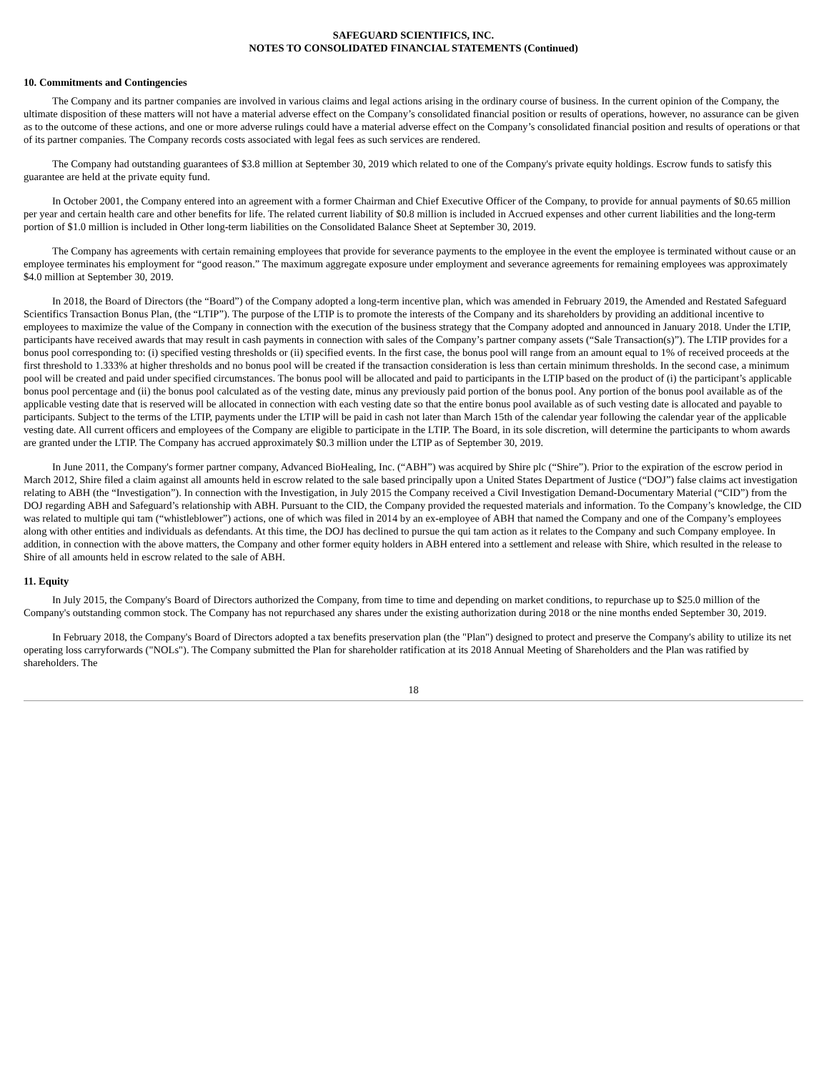SAFEGUARD SCIENTIFICS, INC.
NOTES TO CONSOLIDATED FINANCIAL STATEMENTS (Continued)
10. Commitments and Contingencies
The Company and its partner companies are involved in various claims and legal actions arising in the ordinary course of business. In the current opinion of the Company, the ultimate disposition of these matters will not have a material adverse effect on the Company’s consolidated financial position or results of operations, however, no assurance can be given as to the outcome of these actions, and one or more adverse rulings could have a material adverse effect on the Company’s consolidated financial position and results of operations or that of its partner companies. The Company records costs associated with legal fees as such services are rendered.
The Company had outstanding guarantees of $3.8 million at September 30, 2019 which related to one of the Company's private equity holdings. Escrow funds to satisfy this guarantee are held at the private equity fund.
In October 2001, the Company entered into an agreement with a former Chairman and Chief Executive Officer of the Company, to provide for annual payments of $0.65 million per year and certain health care and other benefits for life. The related current liability of $0.8 million is included in Accrued expenses and other current liabilities and the long-term portion of $1.0 million is included in Other long-term liabilities on the Consolidated Balance Sheet at September 30, 2019.
The Company has agreements with certain remaining employees that provide for severance payments to the employee in the event the employee is terminated without cause or an employee terminates his employment for “good reason.” The maximum aggregate exposure under employment and severance agreements for remaining employees was approximately $4.0 million at September 30, 2019.
In 2018, the Board of Directors (the “Board”) of the Company adopted a long-term incentive plan, which was amended in February 2019, the Amended and Restated Safeguard Scientifics Transaction Bonus Plan, (the “LTIP”). The purpose of the LTIP is to promote the interests of the Company and its shareholders by providing an additional incentive to employees to maximize the value of the Company in connection with the execution of the business strategy that the Company adopted and announced in January 2018. Under the LTIP, participants have received awards that may result in cash payments in connection with sales of the Company’s partner company assets (“Sale Transaction(s)”). The LTIP provides for a bonus pool corresponding to: (i) specified vesting thresholds or (ii) specified events. In the first case, the bonus pool will range from an amount equal to 1% of received proceeds at the first threshold to 1.333% at higher thresholds and no bonus pool will be created if the transaction consideration is less than certain minimum thresholds. In the second case, a minimum pool will be created and paid under specified circumstances. The bonus pool will be allocated and paid to participants in the LTIP based on the product of (i) the participant’s applicable bonus pool percentage and (ii) the bonus pool calculated as of the vesting date, minus any previously paid portion of the bonus pool. Any portion of the bonus pool available as of the applicable vesting date that is reserved will be allocated in connection with each vesting date so that the entire bonus pool available as of such vesting date is allocated and payable to participants. Subject to the terms of the LTIP, payments under the LTIP will be paid in cash not later than March 15th of the calendar year following the calendar year of the applicable vesting date. All current officers and employees of the Company are eligible to participate in the LTIP. The Board, in its sole discretion, will determine the participants to whom awards are granted under the LTIP. The Company has accrued approximately $0.3 million under the LTIP as of September 30, 2019.
In June 2011, the Company's former partner company, Advanced BioHealing, Inc. (“ABH”) was acquired by Shire plc (“Shire”). Prior to the expiration of the escrow period in March 2012, Shire filed a claim against all amounts held in escrow related to the sale based principally upon a United States Department of Justice (“DOJ”) false claims act investigation relating to ABH (the “Investigation”). In connection with the Investigation, in July 2015 the Company received a Civil Investigation Demand-Documentary Material (“CID”) from the DOJ regarding ABH and Safeguard’s relationship with ABH. Pursuant to the CID, the Company provided the requested materials and information. To the Company’s knowledge, the CID was related to multiple qui tam (“whistleblower”) actions, one of which was filed in 2014 by an ex-employee of ABH that named the Company and one of the Company’s employees along with other entities and individuals as defendants. At this time, the DOJ has declined to pursue the qui tam action as it relates to the Company and such Company employee. In addition, in connection with the above matters, the Company and other former equity holders in ABH entered into a settlement and release with Shire, which resulted in the release to Shire of all amounts held in escrow related to the sale of ABH.
11. Equity
In July 2015, the Company's Board of Directors authorized the Company, from time to time and depending on market conditions, to repurchase up to $25.0 million of the Company's outstanding common stock. The Company has not repurchased any shares under the existing authorization during 2018 or the nine months ended September 30, 2019.
In February 2018, the Company's Board of Directors adopted a tax benefits preservation plan (the "Plan") designed to protect and preserve the Company's ability to utilize its net operating loss carryforwards ("NOLs"). The Company submitted the Plan for shareholder ratification at its 2018 Annual Meeting of Shareholders and the Plan was ratified by shareholders. The
18